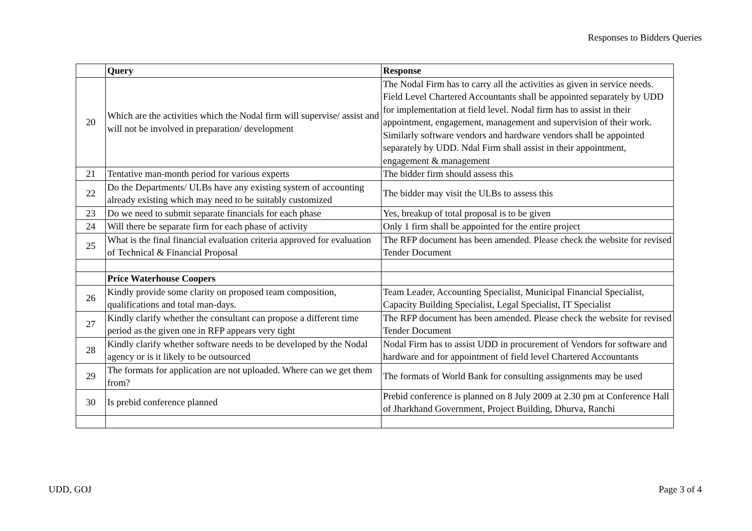Responses to Bidders Queries
| | Query | Response |
| 20 | Which are the activities which the Nodal firm will supervise/ assist and will not be involved in preparation/ development | The Nodal Firm has to carry all the activities as given in service needs. Field Level Chartered Accountants shall be appointed separately by UDD for implementation at field level. Nodal firm has to assist in their appointment, engagement, management and supervision of their work. Similarly software vendors and hardware vendors shall be appointed separately by UDD. Ndal Firm shall assist in their appointment, engagement & management |
| 21 | Tentative man-month period for various experts | The bidder firm should assess this |
| 22 | Do the Departments/ ULBs have any existing system of accounting already existing which may need to be suitably customized | The bidder may visit the ULBs to assess this |
| 23 | Do we need to submit separate financials for each phase | Yes, breakup of total proposal is to be given |
| 24 | Will there be separate firm for each phase of activity | Only 1 firm shall be appointed for the entire project |
| 25 | What is the final financial evaluation criteria approved for evaluation of Technical & Financial Proposal | The RFP document has been amended. Please check the website for revised Tender Document |
| | Price Waterhouse Coopers | |
| 26 | Kindly provide some clarity on proposed team composition, qualifications and total man-days. | Team Leader, Accounting Specialist, Municipal Financial Specialist, Capacity Building Specialist, Legal Specialist, IT Specialist |
| 27 | Kindly clarify whether the consultant can propose a different time period as the given one in RFP appears very tight | The RFP document has been amended. Please check the website for revised Tender Document |
| 28 | Kindly clarify whether software needs to be developed by the Nodal agency or is it likely to be outsourced | Nodal Firm has to assist UDD in procurement of Vendors for software and hardware and for appointment of field level Chartered Accountants |
| 29 | The formats for application are not uploaded. Where can we get them from? | The formats of World Bank for consulting assignments may be used |
| 30 | Is prebid conference planned | Prebid conference is planned on 8 July 2009 at 2.30 pm at Conference Hall of Jharkhand Government, Project Building, Dhurva, Ranchi |
UDD, GOJ Page 3 of 4